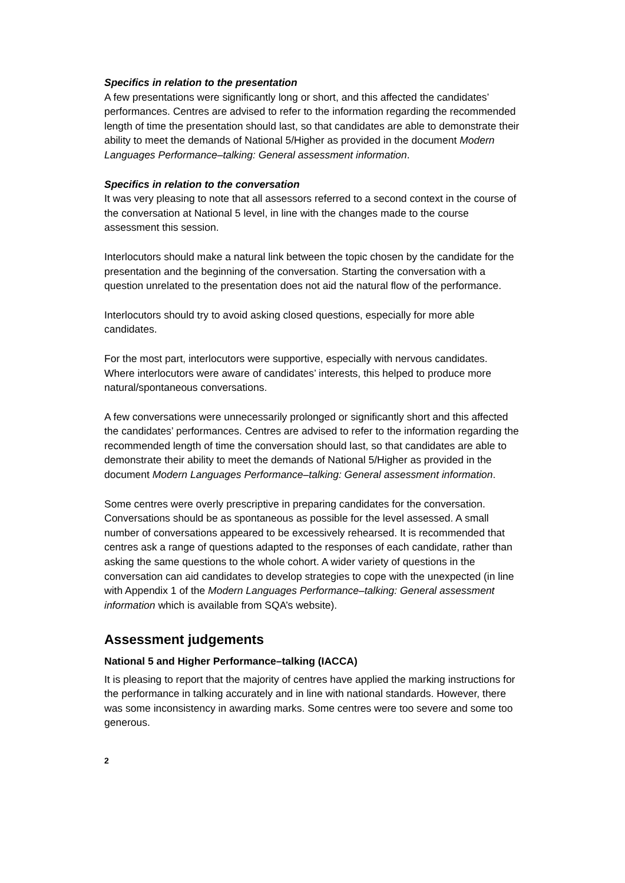Specifics in relation to the presentation
A few presentations were significantly long or short, and this affected the candidates’ performances. Centres are advised to refer to the information regarding the recommended length of time the presentation should last, so that candidates are able to demonstrate their ability to meet the demands of National 5/Higher as provided in the document Modern Languages Performance–talking: General assessment information.
Specifics in relation to the conversation
It was very pleasing to note that all assessors referred to a second context in the course of the conversation at National 5 level, in line with the changes made to the course assessment this session.
Interlocutors should make a natural link between the topic chosen by the candidate for the presentation and the beginning of the conversation. Starting the conversation with a question unrelated to the presentation does not aid the natural flow of the performance.
Interlocutors should try to avoid asking closed questions, especially for more able candidates.
For the most part, interlocutors were supportive, especially with nervous candidates. Where interlocutors were aware of candidates’ interests, this helped to produce more natural/spontaneous conversations.
A few conversations were unnecessarily prolonged or significantly short and this affected the candidates’ performances. Centres are advised to refer to the information regarding the recommended length of time the conversation should last, so that candidates are able to demonstrate their ability to meet the demands of National 5/Higher as provided in the document Modern Languages Performance–talking: General assessment information.
Some centres were overly prescriptive in preparing candidates for the conversation. Conversations should be as spontaneous as possible for the level assessed. A small number of conversations appeared to be excessively rehearsed. It is recommended that centres ask a range of questions adapted to the responses of each candidate, rather than asking the same questions to the whole cohort. A wider variety of questions in the conversation can aid candidates to develop strategies to cope with the unexpected (in line with Appendix 1 of the Modern Languages Performance–talking: General assessment information which is available from SQA’s website).
Assessment judgements
National 5 and Higher Performance–talking (IACCA)
It is pleasing to report that the majority of centres have applied the marking instructions for the performance in talking accurately and in line with national standards. However, there was some inconsistency in awarding marks. Some centres were too severe and some too generous.
2